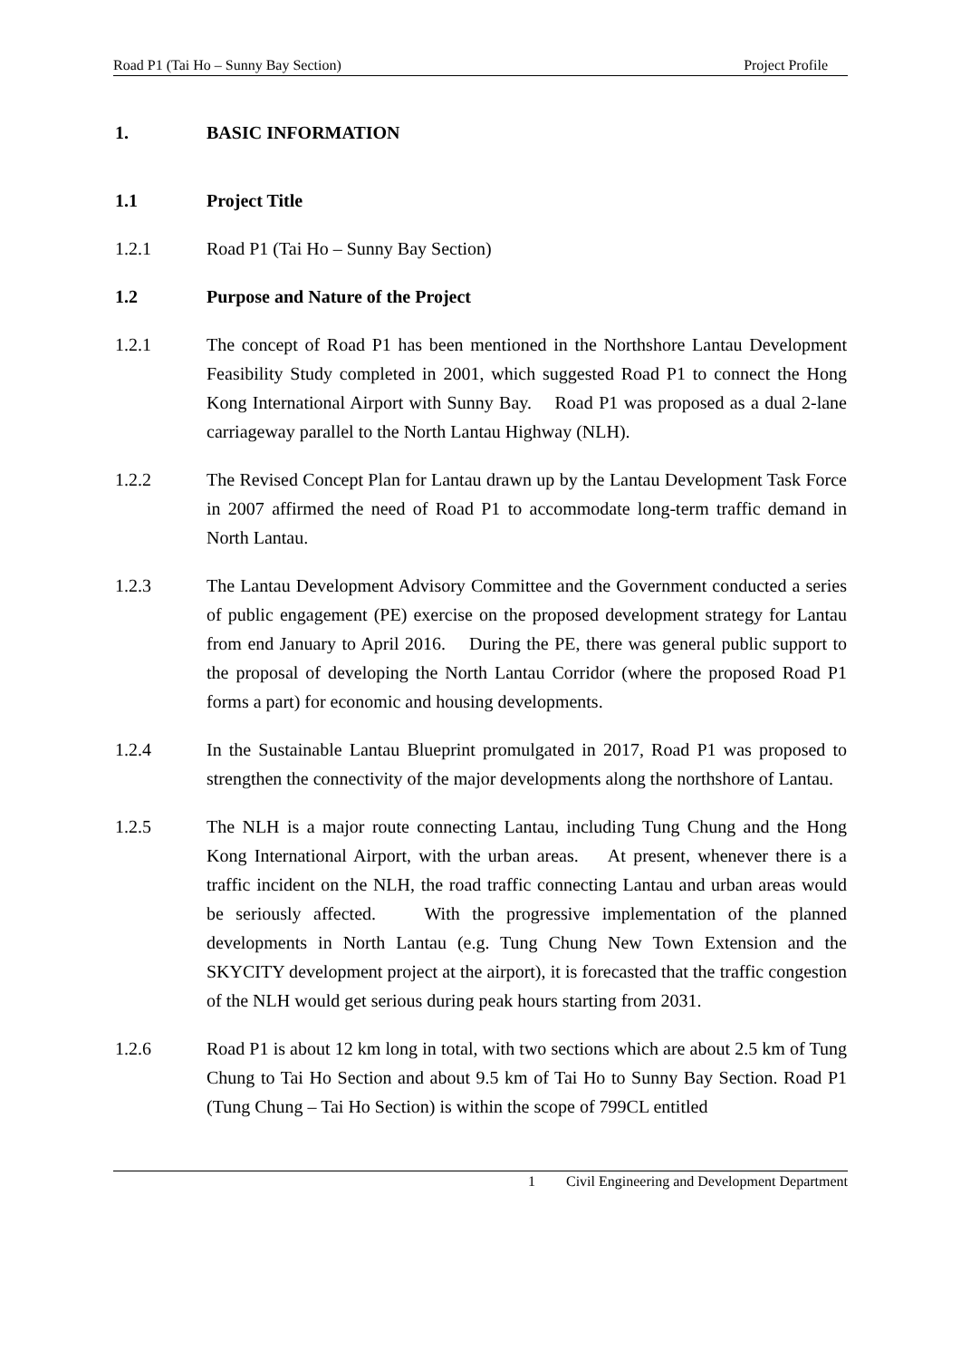Road P1 (Tai Ho – Sunny Bay Section) Project Profile
1. BASIC INFORMATION
1.1 Project Title
1.2.1 Road P1 (Tai Ho – Sunny Bay Section)
1.2 Purpose and Nature of the Project
1.2.1 The concept of Road P1 has been mentioned in the Northshore Lantau Development Feasibility Study completed in 2001, which suggested Road P1 to connect the Hong Kong International Airport with Sunny Bay. Road P1 was proposed as a dual 2-lane carriageway parallel to the North Lantau Highway (NLH).
1.2.2 The Revised Concept Plan for Lantau drawn up by the Lantau Development Task Force in 2007 affirmed the need of Road P1 to accommodate long-term traffic demand in North Lantau.
1.2.3 The Lantau Development Advisory Committee and the Government conducted a series of public engagement (PE) exercise on the proposed development strategy for Lantau from end January to April 2016. During the PE, there was general public support to the proposal of developing the North Lantau Corridor (where the proposed Road P1 forms a part) for economic and housing developments.
1.2.4 In the Sustainable Lantau Blueprint promulgated in 2017, Road P1 was proposed to strengthen the connectivity of the major developments along the northshore of Lantau.
1.2.5 The NLH is a major route connecting Lantau, including Tung Chung and the Hong Kong International Airport, with the urban areas. At present, whenever there is a traffic incident on the NLH, the road traffic connecting Lantau and urban areas would be seriously affected. With the progressive implementation of the planned developments in North Lantau (e.g. Tung Chung New Town Extension and the SKYCITY development project at the airport), it is forecasted that the traffic congestion of the NLH would get serious during peak hours starting from 2031.
1.2.6 Road P1 is about 12 km long in total, with two sections which are about 2.5 km of Tung Chung to Tai Ho Section and about 9.5 km of Tai Ho to Sunny Bay Section. Road P1 (Tung Chung – Tai Ho Section) is within the scope of 799CL entitled
1 Civil Engineering and Development Department